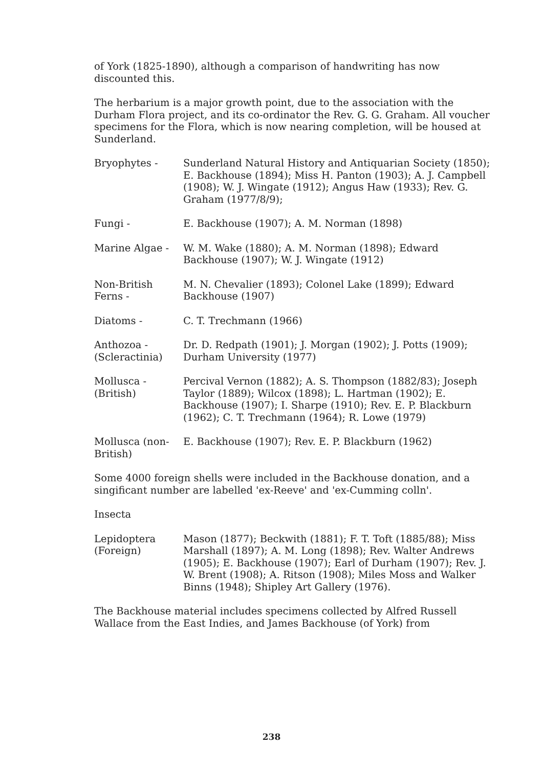of York (1825-1890), although a comparison of handwriting has now discounted this.
The herbarium is a major growth point, due to the association with the Durham Flora project, and its co-ordinator the Rev. G. G. Graham. All voucher specimens for the Flora, which is now nearing completion, will be housed at Sunderland.
Bryophytes - Sunderland Natural History and Antiquarian Society (1850); E. Backhouse (1894); Miss H. Panton (1903); A. J. Campbell (1908); W. J. Wingate (1912); Angus Haw (1933); Rev. G. Graham (1977/8/9);
Fungi - E. Backhouse (1907); A. M. Norman (1898)
Marine Algae - W. M. Wake (1880); A. M. Norman (1898); Edward Backhouse (1907); W. J. Wingate (1912)
Non-British Ferns -
M. N. Chevalier (1893); Colonel Lake (1899); Edward Backhouse (1907)
Diatoms - C. T. Trechmann (1966)
Anthozoa - (Scleractinia)
Dr. D. Redpath (1901); J. Morgan (1902); J. Potts (1909); Durham University (1977)
Mollusca - (British)
Percival Vernon (1882); A. S. Thompson (1882/83); Joseph Taylor (1889); Wilcox (1898); L. Hartman (1902); E. Backhouse (1907); I. Sharpe (1910); Rev. E. P. Blackburn (1962); C. T. Trechmann (1964); R. Lowe (1979)
Mollusca (non-British)
E. Backhouse (1907); Rev. E. P. Blackburn (1962)
Some 4000 foreign shells were included in the Backhouse donation, and a singificant number are labelled 'ex-Reeve' and 'ex-Cumming colln'.
Insecta
Lepidoptera (Foreign)
Mason (1877); Beckwith (1881); F. T. Toft (1885/88); Miss Marshall (1897); A. M. Long (1898); Rev. Walter Andrews (1905); E. Backhouse (1907); Earl of Durham (1907); Rev. J. W. Brent (1908); A. Ritson (1908); Miles Moss and Walker Binns (1948); Shipley Art Gallery (1976).
The Backhouse material includes specimens collected by Alfred Russell Wallace from the East Indies, and James Backhouse (of York) from
238